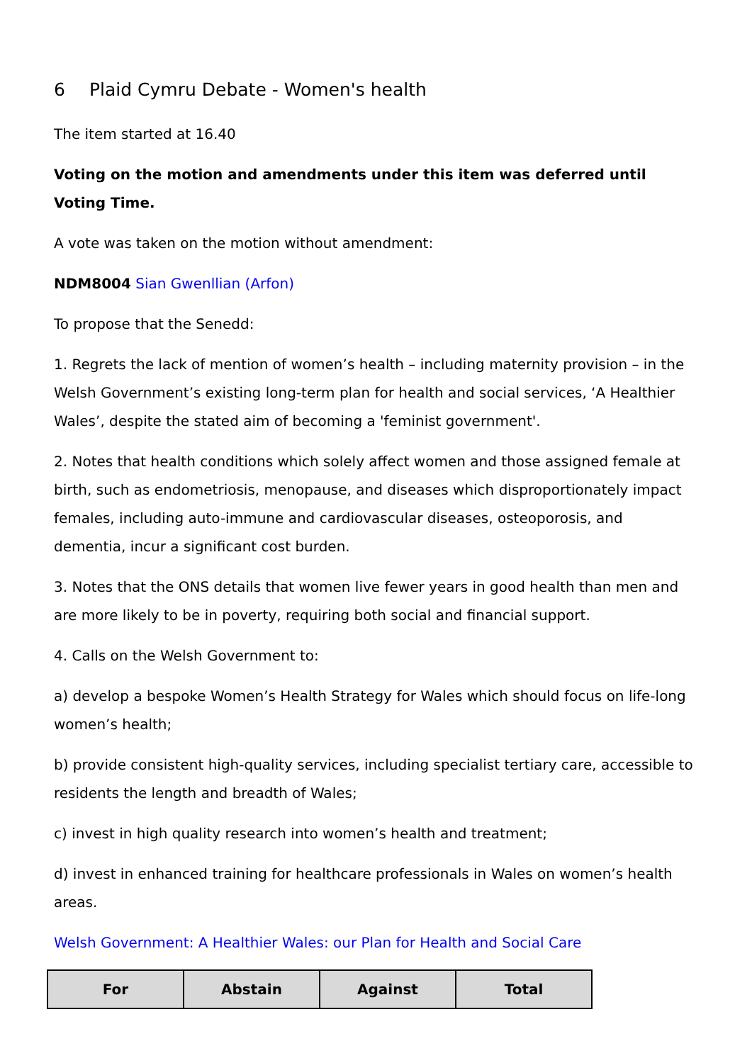6 Plaid Cymru Debate - Women's health
The item started at 16.40
Voting on the motion and amendments under this item was deferred until Voting Time.
A vote was taken on the motion without amendment:
NDM8004 Sian Gwenllian (Arfon)
To propose that the Senedd:
1. Regrets the lack of mention of women’s health – including maternity provision – in the Welsh Government’s existing long-term plan for health and social services, ‘A Healthier Wales’, despite the stated aim of becoming a 'feminist government'.
2. Notes that health conditions which solely affect women and those assigned female at birth, such as endometriosis, menopause, and diseases which disproportionately impact females, including auto-immune and cardiovascular diseases, osteoporosis, and dementia, incur a significant cost burden.
3. Notes that the ONS details that women live fewer years in good health than men and are more likely to be in poverty, requiring both social and financial support.
4. Calls on the Welsh Government to:
a) develop a bespoke Women’s Health Strategy for Wales which should focus on life-long women’s health;
b) provide consistent high-quality services, including specialist tertiary care, accessible to residents the length and breadth of Wales;
c) invest in high quality research into women’s health and treatment;
d) invest in enhanced training for healthcare professionals in Wales on women’s health areas.
Welsh Government: A Healthier Wales: our Plan for Health and Social Care
| For | Abstain | Against | Total |
| --- | --- | --- | --- |